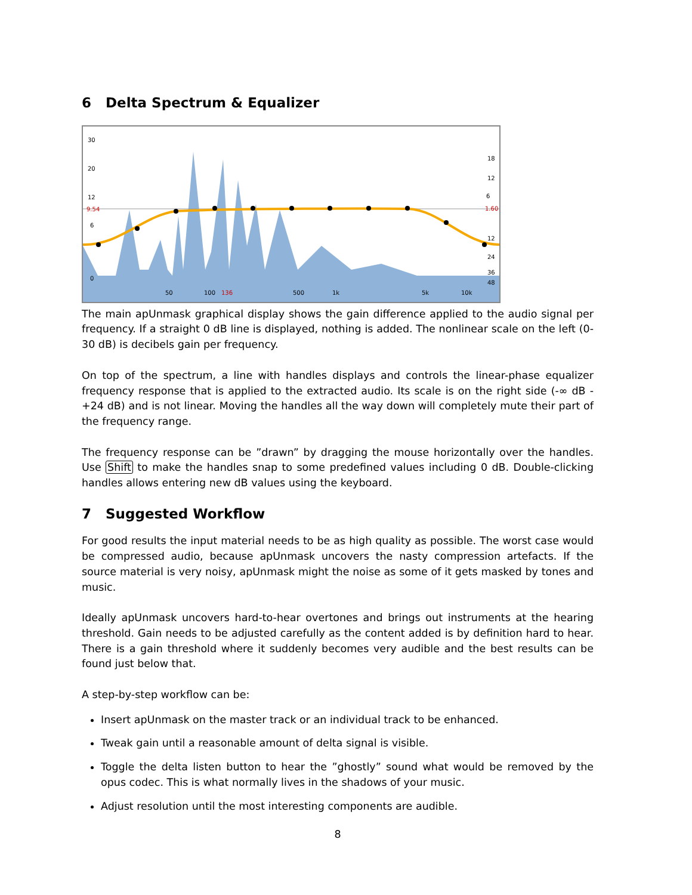6 Delta Spectrum & Equalizer
30
20
12
9.54
6
0
18
12
6
1.60
12
24
36
48
50
100
136
500
1k
5k
10k
The main apUnmask graphical display shows the gain difference applied to the audio signal per frequency. If a straight 0 dB line is displayed, nothing is added. The nonlinear scale on the left (0-30 dB) is decibels gain per frequency.
On top of the spectrum, a line with handles displays and controls the linear-phase equalizer frequency response that is applied to the extracted audio. Its scale is on the right side (-∞ dB - +24 dB) and is not linear. Moving the handles all the way down will completely mute their part of the frequency range.
The frequency response can be ”drawn” by dragging the mouse horizontally over the handles. Use Shift to make the handles snap to some predefined values including 0 dB. Double-clicking handles allows entering new dB values using the keyboard.
7 Suggested Workflow
For good results the input material needs to be as high quality as possible. The worst case would be compressed audio, because apUnmask uncovers the nasty compression artefacts. If the source material is very noisy, apUnmask might the noise as some of it gets masked by tones and music.
Ideally apUnmask uncovers hard-to-hear overtones and brings out instruments at the hearing threshold. Gain needs to be adjusted carefully as the content added is by definition hard to hear. There is a gain threshold where it suddenly becomes very audible and the best results can be found just below that.
A step-by-step workflow can be:
Insert apUnmask on the master track or an individual track to be enhanced.
Tweak gain until a reasonable amount of delta signal is visible.
Toggle the delta listen button to hear the ”ghostly” sound what would be removed by the opus codec. This is what normally lives in the shadows of your music.
Adjust resolution until the most interesting components are audible.
8